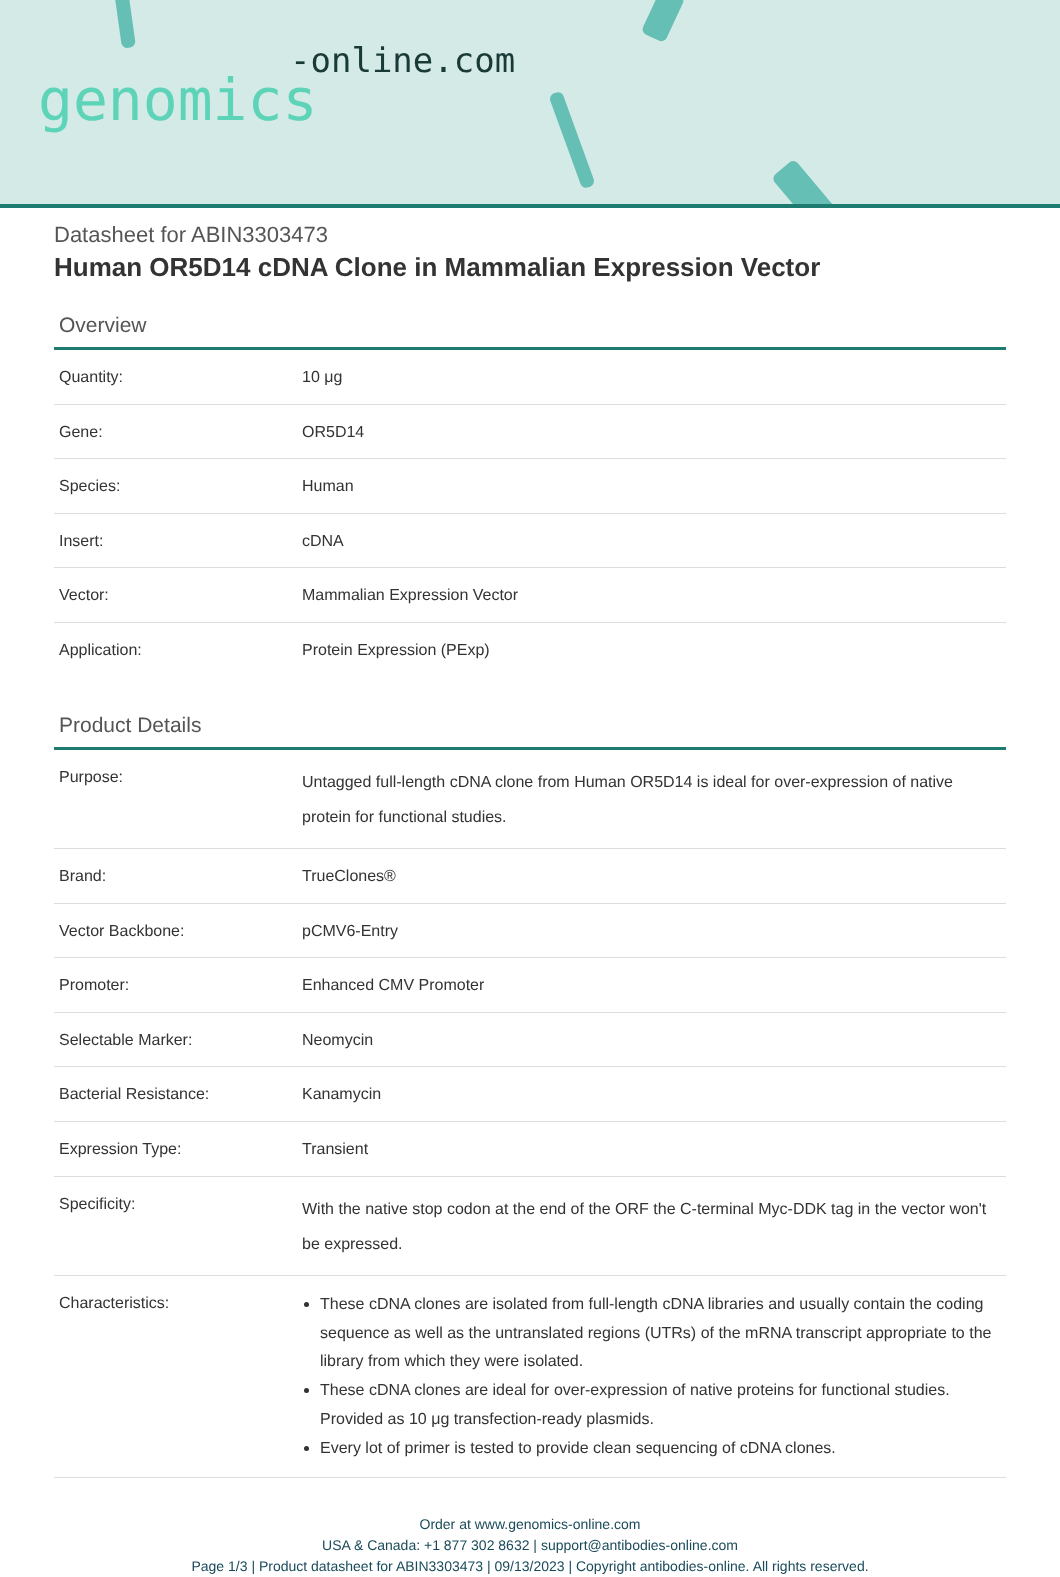-online.com
genomics
Datasheet for ABIN3303473
Human OR5D14 cDNA Clone in Mammalian Expression Vector
Overview
| Quantity: | 10 μg |
| Gene: | OR5D14 |
| Species: | Human |
| Insert: | cDNA |
| Vector: | Mammalian Expression Vector |
| Application: | Protein Expression (PExp) |
Product Details
| Purpose: | Untagged full-length cDNA clone from Human OR5D14 is ideal for over-expression of native protein for functional studies. |
| Brand: | TrueClones® |
| Vector Backbone: | pCMV6-Entry |
| Promoter: | Enhanced CMV Promoter |
| Selectable Marker: | Neomycin |
| Bacterial Resistance: | Kanamycin |
| Expression Type: | Transient |
| Specificity: | With the native stop codon at the end of the ORF the C-terminal Myc-DDK tag in the vector won't be expressed. |
| Characteristics: | These cDNA clones are isolated from full-length cDNA libraries and usually contain the coding sequence as well as the untranslated regions (UTRs) of the mRNA transcript appropriate to the library from which they were isolated. These cDNA clones are ideal for over-expression of native proteins for functional studies. Provided as 10 μg transfection-ready plasmids. Every lot of primer is tested to provide clean sequencing of cDNA clones. |
Order at www.genomics-online.com
USA & Canada: +1 877 302 8632 | support@antibodies-online.com
Page 1/3 | Product datasheet for ABIN3303473 | 09/13/2023 | Copyright antibodies-online. All rights reserved.